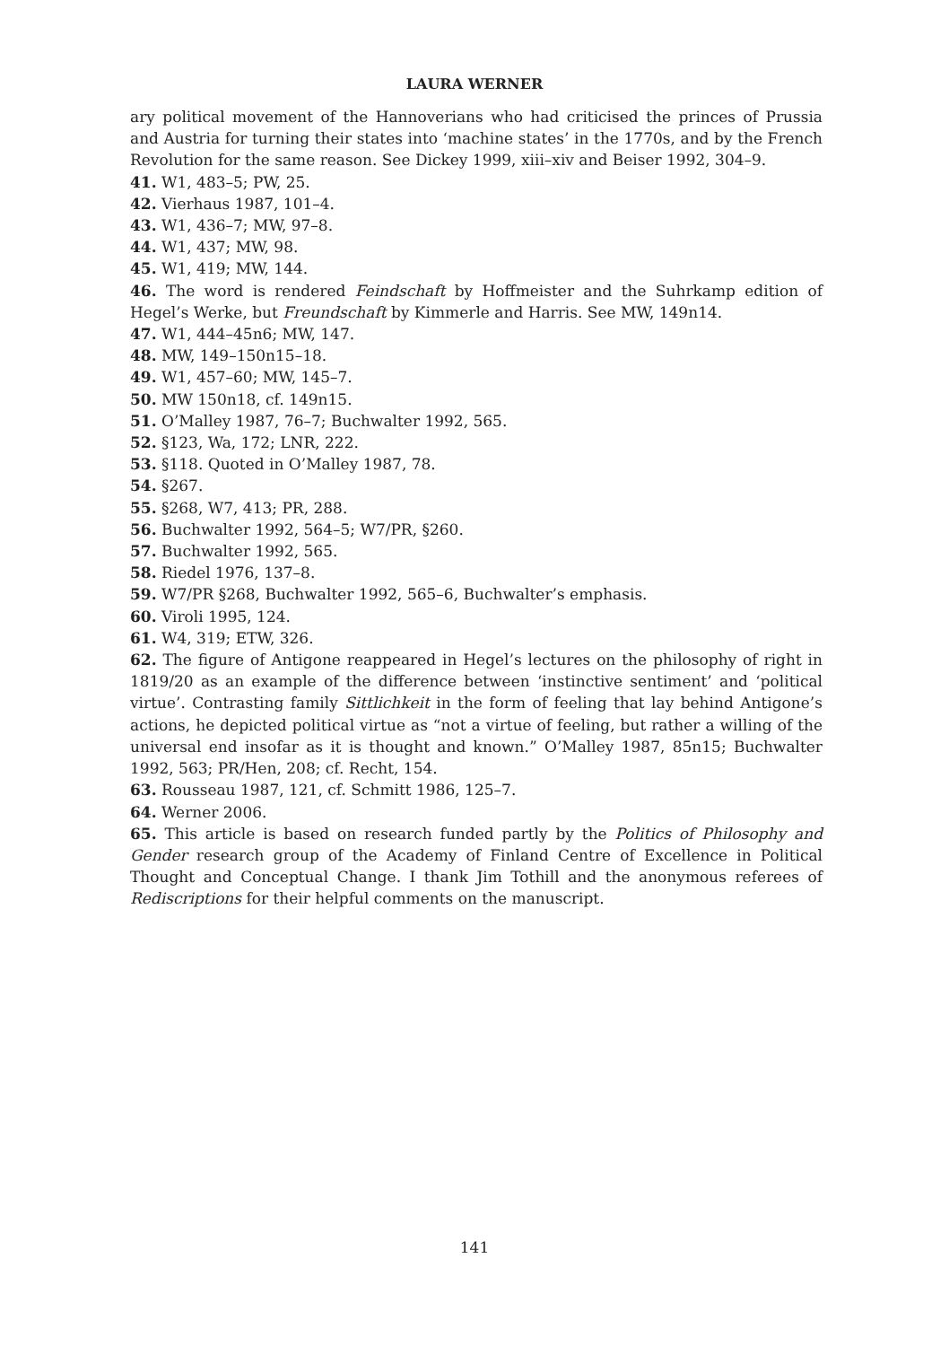LAURA WERNER
ary political movement of the Hannoverians who had criticised the princes of Prussia and Austria for turning their states into ‘machine states’ in the 1770s, and by the French Revolution for the same reason. See Dickey 1999, xiii–xiv and Beiser 1992, 304–9.
41. W1, 483–5; PW, 25.
42. Vierhaus 1987, 101–4.
43. W1, 436–7; MW, 97–8.
44. W1, 437; MW, 98.
45. W1, 419; MW, 144.
46. The word is rendered Feindschaft by Hoffmeister and the Suhrkamp edition of Hegel’s Werke, but Freundschaft by Kimmerle and Harris. See MW, 149n14.
47. W1, 444–45n6; MW, 147.
48. MW, 149–150n15–18.
49. W1, 457–60; MW, 145–7.
50. MW 150n18, cf. 149n15.
51. O’Malley 1987, 76–7; Buchwalter 1992, 565.
52. §123, Wa, 172; LNR, 222.
53. §118. Quoted in O’Malley 1987, 78.
54. §267.
55. §268, W7, 413; PR, 288.
56. Buchwalter 1992, 564–5; W7/PR, §260.
57. Buchwalter 1992, 565.
58. Riedel 1976, 137–8.
59. W7/PR §268, Buchwalter 1992, 565–6, Buchwalter’s emphasis.
60. Viroli 1995, 124.
61. W4, 319; ETW, 326.
62. The figure of Antigone reappeared in Hegel’s lectures on the philosophy of right in 1819/20 as an example of the difference between ‘instinctive sentiment’ and ‘political virtue’. Contrasting family Sittlichkeit in the form of feeling that lay behind Antigone’s actions, he depicted political virtue as “not a virtue of feeling, but rather a willing of the universal end insofar as it is thought and known.” O’Malley 1987, 85n15; Buchwalter 1992, 563; PR/Hen, 208; cf. Recht, 154.
63. Rousseau 1987, 121, cf. Schmitt 1986, 125–7.
64. Werner 2006.
65. This article is based on research funded partly by the Politics of Philosophy and Gender research group of the Academy of Finland Centre of Excellence in Political Thought and Conceptual Change. I thank Jim Tothill and the anonymous referees of Rediscriptions for their helpful comments on the manuscript.
141